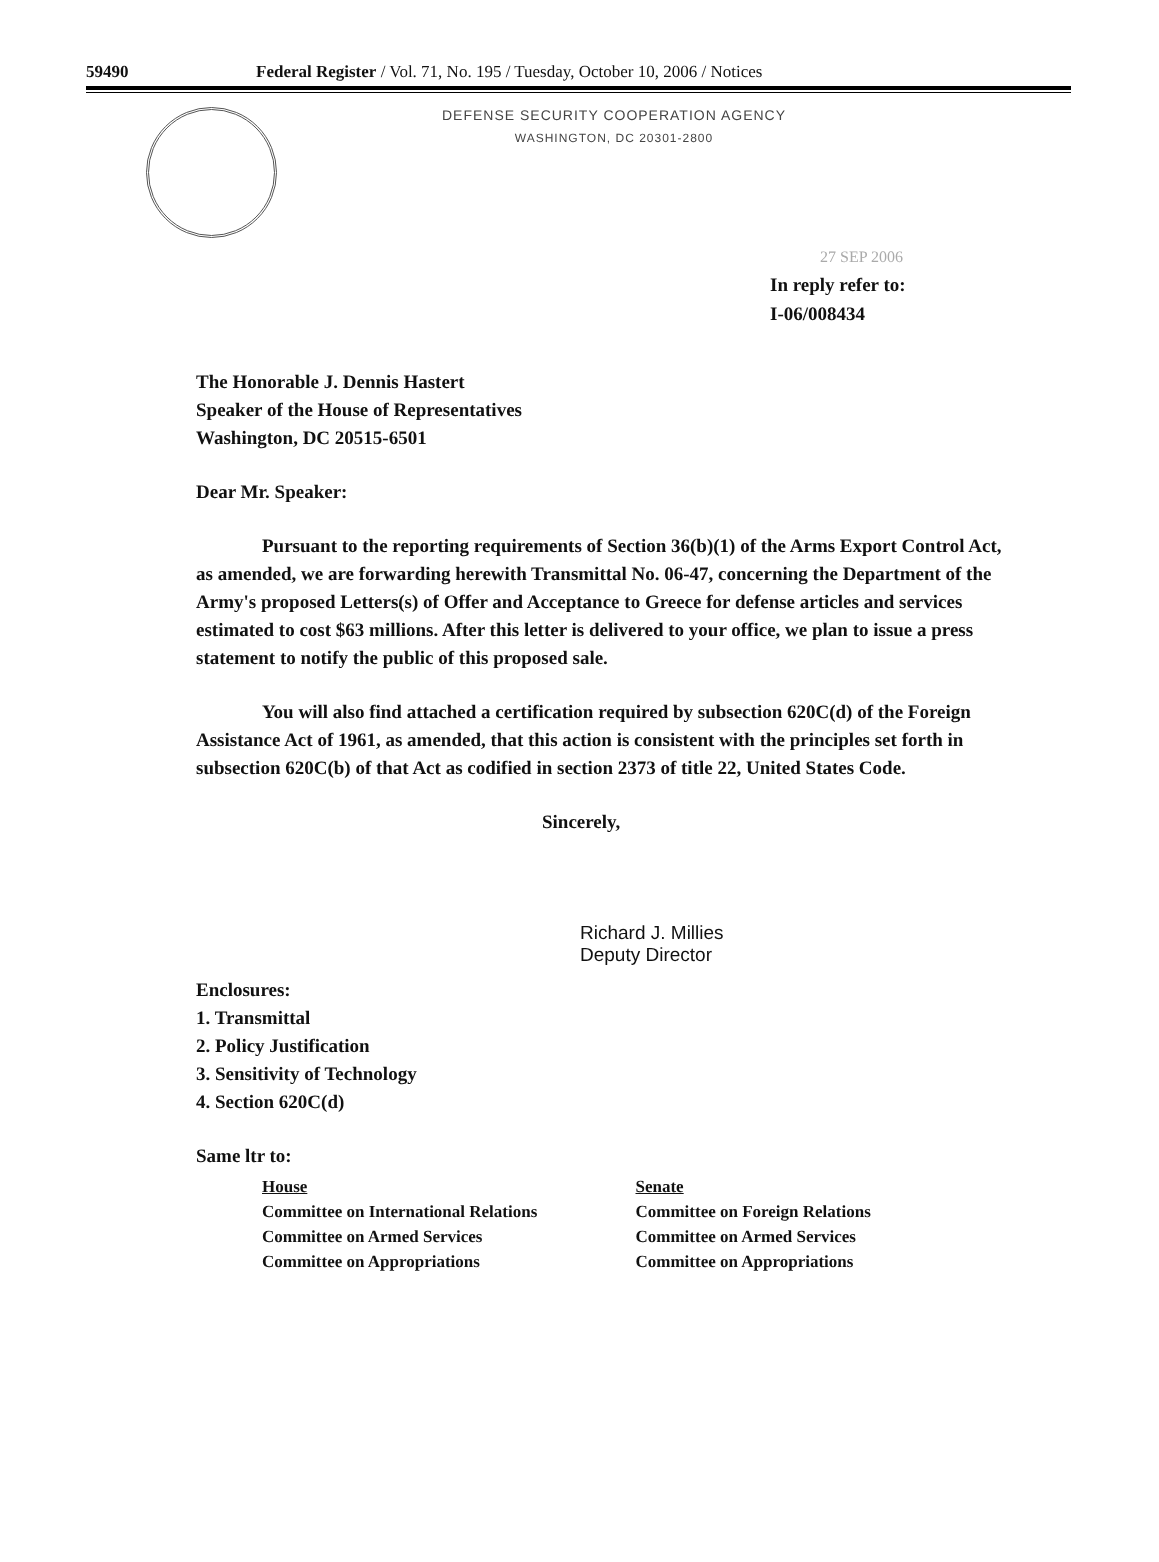59490 Federal Register / Vol. 71, No. 195 / Tuesday, October 10, 2006 / Notices
DEFENSE SECURITY COOPERATION AGENCY
WASHINGTON, DC 20301-2800
27 SEP 2006
In reply refer to:
I-06/008434
The Honorable J. Dennis Hastert
Speaker of the House of Representatives
Washington, DC 20515-6501
Dear Mr. Speaker:
Pursuant to the reporting requirements of Section 36(b)(1) of the Arms Export Control Act, as amended, we are forwarding herewith Transmittal No. 06-47, concerning the Department of the Army's proposed Letters(s) of Offer and Acceptance to Greece for defense articles and services estimated to cost $63 millions. After this letter is delivered to your office, we plan to issue a press statement to notify the public of this proposed sale.
You will also find attached a certification required by subsection 620C(d) of the Foreign Assistance Act of 1961, as amended, that this action is consistent with the principles set forth in subsection 620C(b) of that Act as codified in section 2373 of title 22, United States Code.
Sincerely,
Richard J. Millies
Deputy Director
Enclosures:
1. Transmittal
2. Policy Justification
3. Sensitivity of Technology
4. Section 620C(d)
Same ltr to:
House
Committee on International Relations
Committee on Armed Services
Committee on Appropriations
Senate
Committee on Foreign Relations
Committee on Armed Services
Committee on Appropriations